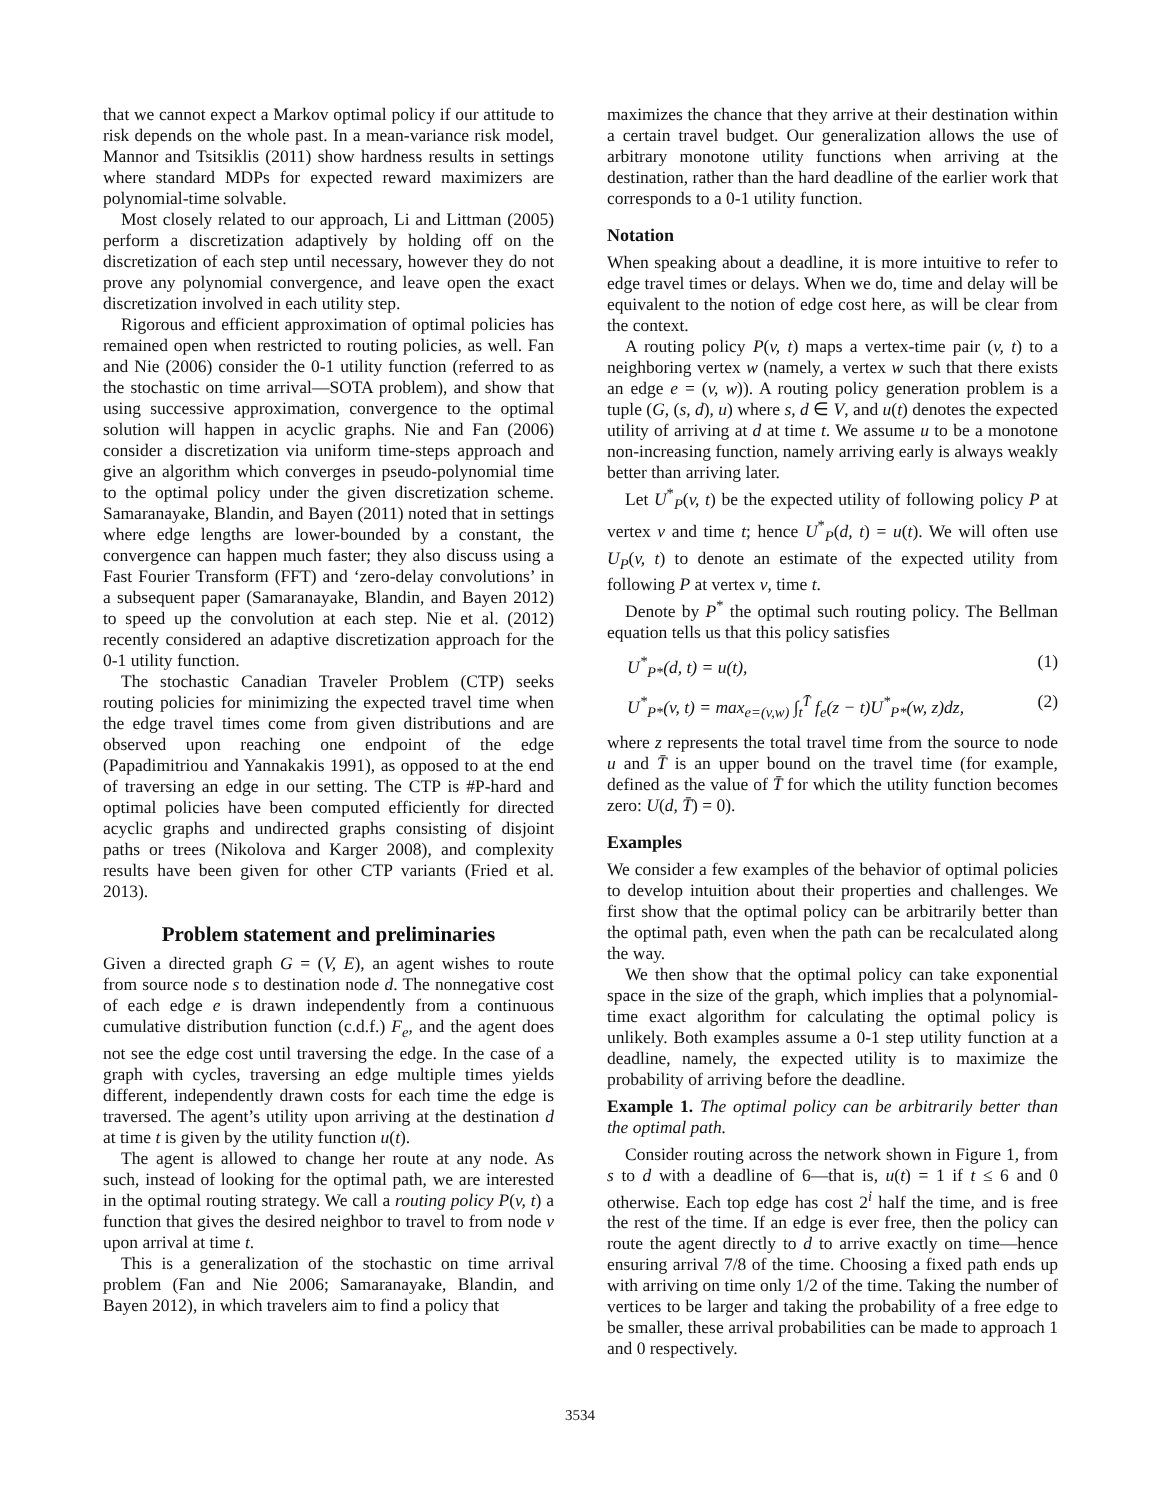that we cannot expect a Markov optimal policy if our attitude to risk depends on the whole past. In a mean-variance risk model, Mannor and Tsitsiklis (2011) show hardness results in settings where standard MDPs for expected reward maximizers are polynomial-time solvable.
Most closely related to our approach, Li and Littman (2005) perform a discretization adaptively by holding off on the discretization of each step until necessary, however they do not prove any polynomial convergence, and leave open the exact discretization involved in each utility step.
Rigorous and efficient approximation of optimal policies has remained open when restricted to routing policies, as well. Fan and Nie (2006) consider the 0-1 utility function (referred to as the stochastic on time arrival—SOTA problem), and show that using successive approximation, convergence to the optimal solution will happen in acyclic graphs. Nie and Fan (2006) consider a discretization via uniform time-steps approach and give an algorithm which converges in pseudo-polynomial time to the optimal policy under the given discretization scheme. Samaranayake, Blandin, and Bayen (2011) noted that in settings where edge lengths are lower-bounded by a constant, the convergence can happen much faster; they also discuss using a Fast Fourier Transform (FFT) and ‘zero-delay convolutions’ in a subsequent paper (Samaranayake, Blandin, and Bayen 2012) to speed up the convolution at each step. Nie et al. (2012) recently considered an adaptive discretization approach for the 0-1 utility function.
The stochastic Canadian Traveler Problem (CTP) seeks routing policies for minimizing the expected travel time when the edge travel times come from given distributions and are observed upon reaching one endpoint of the edge (Papadimitriou and Yannakakis 1991), as opposed to at the end of traversing an edge in our setting. The CTP is #P-hard and optimal policies have been computed efficiently for directed acyclic graphs and undirected graphs consisting of disjoint paths or trees (Nikolova and Karger 2008), and complexity results have been given for other CTP variants (Fried et al. 2013).
Problem statement and preliminaries
Given a directed graph G = (V, E), an agent wishes to route from source node s to destination node d. The nonnegative cost of each edge e is drawn independently from a continuous cumulative distribution function (c.d.f.) F<sub>e</sub>, and the agent does not see the edge cost until traversing the edge. In the case of a graph with cycles, traversing an edge multiple times yields different, independently drawn costs for each time the edge is traversed. The agent’s utility upon arriving at the destination d at time t is given by the utility function u(t).
The agent is allowed to change her route at any node. As such, instead of looking for the optimal path, we are interested in the optimal routing strategy. We call a routing policy P(v, t) a function that gives the desired neighbor to travel to from node v upon arrival at time t.
This is a generalization of the stochastic on time arrival problem (Fan and Nie 2006; Samaranayake, Blandin, and Bayen 2012), in which travelers aim to find a policy that
maximizes the chance that they arrive at their destination within a certain travel budget. Our generalization allows the use of arbitrary monotone utility functions when arriving at the destination, rather than the hard deadline of the earlier work that corresponds to a 0-1 utility function.
Notation
When speaking about a deadline, it is more intuitive to refer to edge travel times or delays. When we do, time and delay will be equivalent to the notion of edge cost here, as will be clear from the context.
A routing policy P(v, t) maps a vertex-time pair (v, t) to a neighboring vertex w (namely, a vertex w such that there exists an edge e = (v, w)). A routing policy generation problem is a tuple (G, (s, d), u) where s, d ∈ V, and u(t) denotes the expected utility of arriving at d at time t. We assume u to be a monotone non-increasing function, namely arriving early is always weakly better than arriving later.
Let U<sup>*</sup><sub>P</sub>(v, t) be the expected utility of following policy P at vertex v and time t; hence U<sup>*</sup><sub>P</sub>(d, t) = u(t). We will often use U<sub>P</sub>(v, t) to denote an estimate of the expected utility from following P at vertex v, time t.
Denote by P<sup>*</sup> the optimal such routing policy. The Bellman equation tells us that this policy satisfies
U<sup>*</sup><sub>P*</sub>(d, t) = u(t), (1)
U<sup>*</sup><sub>P*</sub>(v, t) = max<sub>e=(v,w)</sub> ∫<sub>t</sub><sup>T̄</sup> f<sub>e</sub>(z − t)U<sup>*</sup><sub>P*</sub>(w, z)dz, (2)
where z represents the total travel time from the source to node u and T̄ is an upper bound on the travel time (for example, defined as the value of T̄ for which the utility function becomes zero: U(d, T̄) = 0).
Examples
We consider a few examples of the behavior of optimal policies to develop intuition about their properties and challenges. We first show that the optimal policy can be arbitrarily better than the optimal path, even when the path can be recalculated along the way.
We then show that the optimal policy can take exponential space in the size of the graph, which implies that a polynomial-time exact algorithm for calculating the optimal policy is unlikely. Both examples assume a 0-1 step utility function at a deadline, namely, the expected utility is to maximize the probability of arriving before the deadline.
Example 1. The optimal policy can be arbitrarily better than the optimal path.
Consider routing across the network shown in Figure 1, from s to d with a deadline of 6—that is, u(t) = 1 if t ≤ 6 and 0 otherwise. Each top edge has cost 2<sup>i</sup> half the time, and is free the rest of the time. If an edge is ever free, then the policy can route the agent directly to d to arrive exactly on time—hence ensuring arrival 7/8 of the time. Choosing a fixed path ends up with arriving on time only 1/2 of the time. Taking the number of vertices to be larger and taking the probability of a free edge to be smaller, these arrival probabilities can be made to approach 1 and 0 respectively.
3534